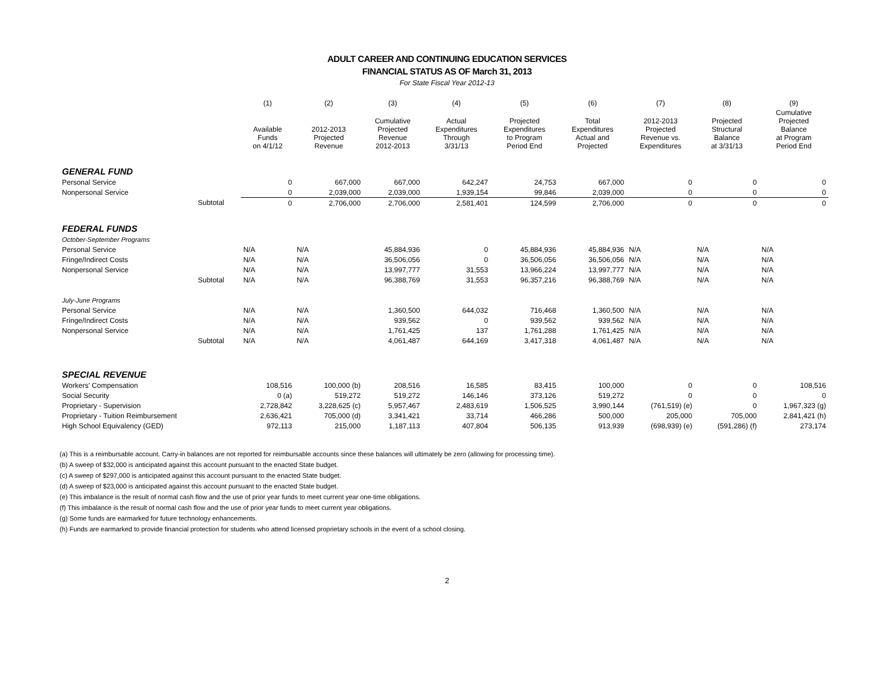ADULT CAREER AND CONTINUING EDUCATION SERVICES
FINANCIAL STATUS AS OF March 31, 2013
For State Fiscal Year 2012-13
| | | (1) | (2) | (3) | (4) | (5) | (6) | (7) | (8) | (9) |
| --- | --- | --- | --- | --- | --- | --- | --- | --- | --- | --- |
| | | Available Funds on 4/1/12 | 2012-2013 Projected Revenue | Cumulative Projected Revenue 2012-2013 | Actual Expenditures Through 3/31/13 | Projected Expenditures to Program Period End | Total Expenditures Actual and Projected | 2012-2013 Projected Revenue vs. Expenditures | Projected Structural Balance at 3/31/13 | Cumulative Projected Balance at Program Period End |
| GENERAL FUND | | | | | | | | | | |
| Personal Service | | 0 | 667,000 | 667,000 | 642,247 | 24,753 | 667,000 | 0 | 0 | 0 |
| Nonpersonal Service | | 0 | 2,039,000 | 2,039,000 | 1,939,154 | 99,846 | 2,039,000 | 0 | 0 | 0 |
| | Subtotal | 0 | 2,706,000 | 2,706,000 | 2,581,401 | 124,599 | 2,706,000 | 0 | 0 | 0 |
| FEDERAL FUNDS | | | | | | | | | | |
| October-September Programs | | | | | | | | | | |
| Personal Service | | N/A | N/A | 45,884,936 | 0 | 45,884,936 | 45,884,936 | N/A | N/A | N/A |
| Fringe/Indirect Costs | | N/A | N/A | 36,506,056 | 0 | 36,506,056 | 36,506,056 | N/A | N/A | N/A |
| Nonpersonal Service | | N/A | N/A | 13,997,777 | 31,553 | 13,966,224 | 13,997,777 | N/A | N/A | N/A |
| | Subtotal | N/A | N/A | 96,388,769 | 31,553 | 96,357,216 | 96,388,769 | N/A | N/A | N/A |
| July-June Programs | | | | | | | | | | |
| Personal Service | | N/A | N/A | 1,360,500 | 644,032 | 716,468 | 1,360,500 | N/A | N/A | N/A |
| Fringe/Indirect Costs | | N/A | N/A | 939,562 | 0 | 939,562 | 939,562 | N/A | N/A | N/A |
| Nonpersonal Service | | N/A | N/A | 1,761,425 | 137 | 1,761,288 | 1,761,425 | N/A | N/A | N/A |
| | Subtotal | N/A | N/A | 4,061,487 | 644,169 | 3,417,318 | 4,061,487 | N/A | N/A | N/A |
| SPECIAL REVENUE | | | | | | | | | | |
| Workers' Compensation | | 108,516 | 100,000 (b) | 208,516 | 16,585 | 83,415 | 100,000 | 0 | 0 | 108,516 |
| Social Security | | 0 (a) | 519,272 | 519,272 | 146,146 | 373,126 | 519,272 | 0 | 0 | 0 |
| Proprietary - Supervision | | 2,728,842 | 3,228,625 (c) | 5,957,467 | 2,483,619 | 1,506,525 | 3,990,144 | (761,519) (e) | 0 | 1,967,323 (g) |
| Proprietary - Tuition Reimbursement | | 2,636,421 | 705,000 (d) | 3,341,421 | 33,714 | 466,286 | 500,000 | 205,000 | 705,000 | 2,841,421 (h) |
| High School Equivalency (GED) | | 972,113 | 215,000 | 1,187,113 | 407,804 | 506,135 | 913,939 | (698,939) (e) | (591,286) (f) | 273,174 |
(a) This is a reimbursable account. Carry-in balances are not reported for reimbursable accounts since these balances will ultimately be zero (allowing for processing time).
(b) A sweep of $32,000 is anticipated against this account pursuant to the enacted State budget.
(c) A sweep of $297,000 is anticipated against this account pursuant to the enacted State budget.
(d) A sweep of $23,000 is anticipated against this account pursuant to the enacted State budget.
(e) This imbalance is the result of normal cash flow and the use of prior year funds to meet current year one-time obligations.
(f) This imbalance is the result of normal cash flow and the use of prior year funds to meet current year obligations.
(g) Some funds are earmarked for future technology enhancements.
(h) Funds are earmarked to provide financial protection for students who attend licensed proprietary schools in the event of a school closing.
2